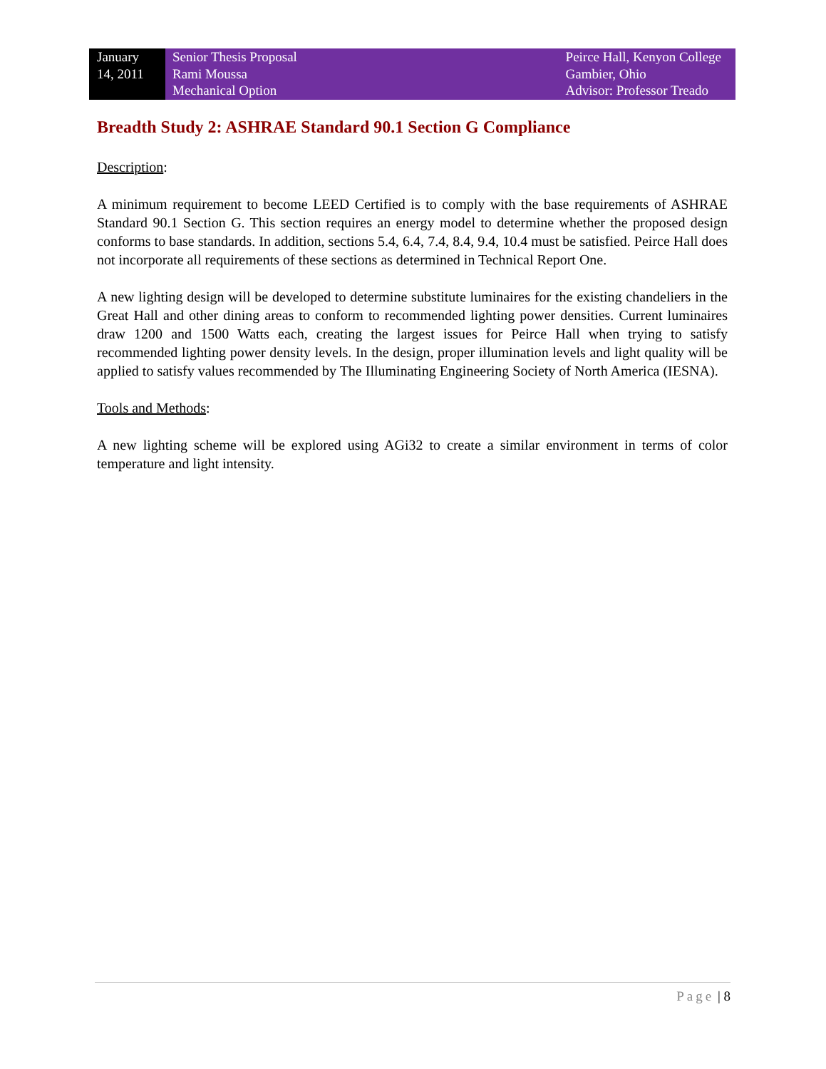January
14, 2011
Senior Thesis Proposal
Rami Moussa
Mechanical Option
Peirce Hall, Kenyon College
Gambier, Ohio
Advisor: Professor Treado
Breadth Study 2: ASHRAE Standard 90.1 Section G Compliance
Description:
A minimum requirement to become LEED Certified is to comply with the base requirements of ASHRAE Standard 90.1 Section G. This section requires an energy model to determine whether the proposed design conforms to base standards. In addition, sections 5.4, 6.4, 7.4, 8.4, 9.4, 10.4 must be satisfied. Peirce Hall does not incorporate all requirements of these sections as determined in Technical Report One.
A new lighting design will be developed to determine substitute luminaires for the existing chandeliers in the Great Hall and other dining areas to conform to recommended lighting power densities. Current luminaires draw 1200 and 1500 Watts each, creating the largest issues for Peirce Hall when trying to satisfy recommended lighting power density levels. In the design, proper illumination levels and light quality will be applied to satisfy values recommended by The Illuminating Engineering Society of North America (IESNA).
Tools and Methods:
A new lighting scheme will be explored using AGi32 to create a similar environment in terms of color temperature and light intensity.
Page | 8